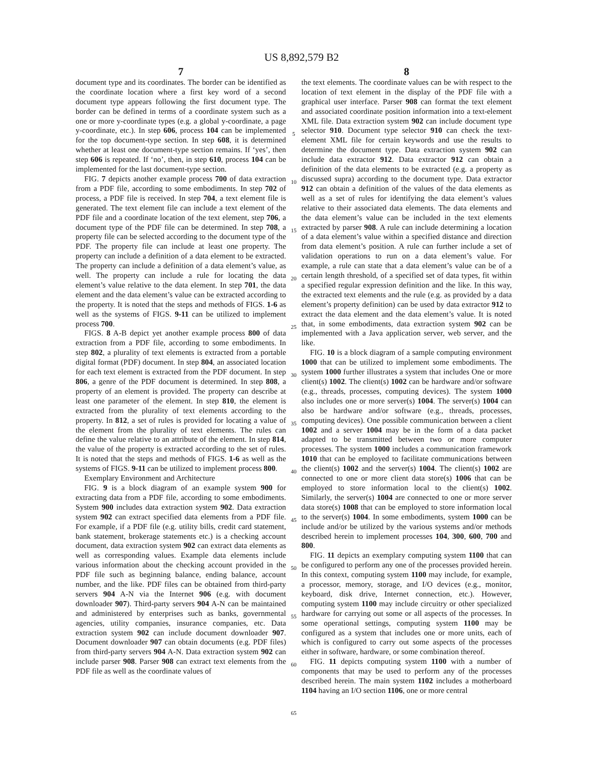US 8,892,579 B2
7
document type and its coordinates. The border can be identified as the coordinate location where a first key word of a second document type appears following the first document type. The border can be defined in terms of a coordinate system such as a one or more y-coordinate types (e.g. a global y-coordinate, a page y-coordinate, etc.). In step 606, process 104 can be implemented for the top document-type section. In step 608, it is determined whether at least one document-type section remains. If ‘yes’, then step 606 is repeated. If ‘no’, then, in step 610, process 104 can be implemented for the last document-type section.
FIG. 7 depicts another example process 700 of data extraction from a PDF file, according to some embodiments. In step 702 of process, a PDF file is received. In step 704, a text element file is generated. The text element file can include a text element of the PDF file and a coordinate location of the text element, step 706, a document type of the PDF file can be determined. In step 708, a property file can be selected according to the document type of the PDF. The property file can include at least one property. The property can include a definition of a data element to be extracted. The property can include a definition of a data element’s value, as well. The property can include a rule for locating the data element’s value relative to the data element. In step 701, the data element and the data element’s value can be extracted according to the property. It is noted that the steps and methods of FIGS. 1-6 as well as the systems of FIGS. 9-11 can be utilized to implement process 700.
FIGS. 8 A-B depict yet another example process 800 of data extraction from a PDF file, according to some embodiments. In step 802, a plurality of text elements is extracted from a portable digital format (PDF) document. In step 804, an associated location for each text element is extracted from the PDF document. In step 806, a genre of the PDF document is determined. In step 808, a property of an element is provided. The property can describe at least one parameter of the element. In step 810, the element is extracted from the plurality of text elements according to the property. In 812, a set of rules is provided for locating a value of the element from the plurality of text elements. The rules can define the value relative to an attribute of the element. In step 814, the value of the property is extracted according to the set of rules. It is noted that the steps and methods of FIGS. 1-6 as well as the systems of FIGS. 9-11 can be utilized to implement process 800.
Exemplary Environment and Architecture
FIG. 9 is a block diagram of an example system 900 for extracting data from a PDF file, according to some embodiments. System 900 includes data extraction system 902. Data extraction system 902 can extract specified data elements from a PDF file. For example, if a PDF file (e.g. utility bills, credit card statement, bank statement, brokerage statements etc.) is a checking account document, data extraction system 902 can extract data elements as well as corresponding values. Example data elements include various information about the checking account provided in the PDF file such as beginning balance, ending balance, account number, and the like. PDF files can be obtained from third-party servers 904 A-N via the Internet 906 (e.g. with document downloader 907). Third-party servers 904 A-N can be maintained and administered by enterprises such as banks, governmental agencies, utility companies, insurance companies, etc. Data extraction system 902 can include document downloader 907. Document downloader 907 can obtain documents (e.g. PDF files) from third-party servers 904 A-N. Data extraction system 902 can include parser 908. Parser 908 can extract text elements from the PDF file as well as the coordinate values of
5
10
15
20
25
30
35
40
45
50
55
60
65
8
the text elements. The coordinate values can be with respect to the location of text element in the display of the PDF file with a graphical user interface. Parser 908 can format the text element and associated coordinate position information into a text-element XML file. Data extraction system 902 can include document type selector 910. Document type selector 910 can check the text-element XML file for certain keywords and use the results to determine the document type. Data extraction system 902 can include data extractor 912. Data extractor 912 can obtain a definition of the data elements to be extracted (e.g. a property as discussed supra) according to the document type. Data extractor 912 can obtain a definition of the values of the data elements as well as a set of rules for identifying the data element’s values relative to their associated data elements. The data elements and the data element’s value can be included in the text elements extracted by parser 908. A rule can include determining a location of a data element’s value within a specified distance and direction from data element’s position. A rule can further include a set of validation operations to run on a data element’s value. For example, a rule can state that a data element’s value can be of a certain length threshold, of a specified set of data types, fit within a specified regular expression definition and the like. In this way, the extracted text elements and the rule (e.g. as provided by a data element’s property definition) can be used by data extractor 912 to extract the data element and the data element’s value. It is noted that, in some embodiments, data extraction system 902 can be implemented with a Java application server, web server, and the like.
FIG. 10 is a block diagram of a sample computing environment 1000 that can be utilized to implement some embodiments. The system 1000 further illustrates a system that includes One or more client(s) 1002. The client(s) 1002 can be hardware and/or software (e.g., threads, processes, computing devices). The system 1000 also includes one or more server(s) 1004. The server(s) 1004 can also be hardware and/or software (e.g., threads, processes, computing devices). One possible communication between a client 1002 and a server 1004 may be in the form of a data packet adapted to be transmitted between two or more computer processes. The system 1000 includes a communication framework 1010 that can be employed to facilitate communications between the client(s) 1002 and the server(s) 1004. The client(s) 1002 are connected to one or more client data store(s) 1006 that can be employed to store information local to the client(s) 1002. Similarly, the server(s) 1004 are connected to one or more server data store(s) 1008 that can be employed to store information local to the server(s) 1004. In some embodiments, system 1000 can be include and/or be utilized by the various systems and/or methods described herein to implement processes 104, 300, 600, 700 and 800.
FIG. 11 depicts an exemplary computing system 1100 that can be configured to perform any one of the processes provided herein. In this context, computing system 1100 may include, for example, a processor, memory, storage, and I/O devices (e.g., monitor, keyboard, disk drive, Internet connection, etc.). However, computing system 1100 may include circuitry or other specialized hardware for carrying out some or all aspects of the processes. In some operational settings, computing system 1100 may be configured as a system that includes one or more units, each of which is configured to carry out some aspects of the processes either in software, hardware, or some combination thereof.
FIG. 11 depicts computing system 1100 with a number of components that may be used to perform any of the processes described herein. The main system 1102 includes a motherboard 1104 having an I/O section 1106, one or more central